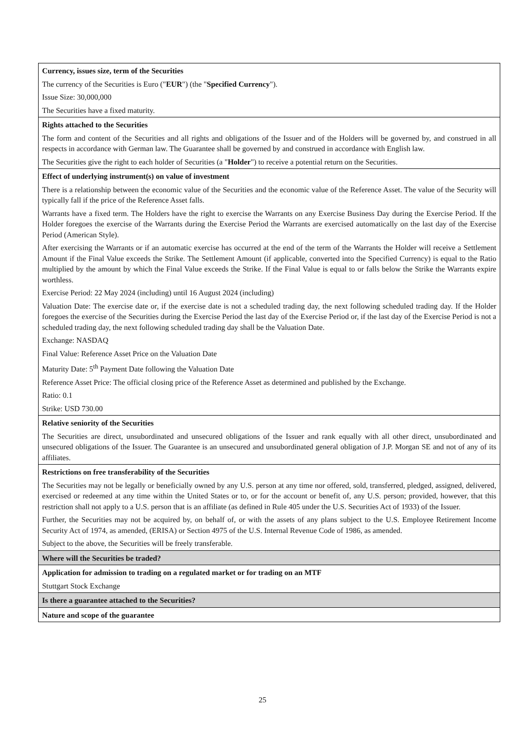| Currency, issues size, term of the Securities The currency of the Securities is Euro (" EUR ") (the " Specified Currency "). Issue Size: 30,000,000 The Securities have a fixed maturity. |
| Rights attached to the Securities The form and content of the Securities and all rights and obligations of the Issuer and of the Holders will be governed by, and construed in all respects in accordance with German law. The Guarantee shall be governed by and construed in accordance with English law. The Securities give the right to each holder of Securities (a " Holder ") to receive a potential return on the Securities. |
| Effect of underlying instrument(s) on value of investment There is a relationship between the economic value of the Securities and the economic value of the Reference Asset. The value of the Security will typically fall if the price of the Reference Asset falls. Warrants have a fixed term. The Holders have the right to exercise the Warrants on any Exercise Business Day during the Exercise Period. If the Holder foregoes the exercise of the Warrants during the Exercise Period the Warrants are exercised automatically on the last day of the Exercise Period (American Style). After exercising the Warrants or if an automatic exercise has occurred at the end of the term of the Warrants the Holder will receive a Settlement Amount if the Final Value exceeds the Strike. The Settlement Amount (if applicable, converted into the Specified Currency) is equal to the Ratio multiplied by the amount by which the Final Value exceeds the Strike. If the Final Value is equal to or falls below the Strike the Warrants expire worthless. Exercise Period: 22 May 2024 (including) until 16 August 2024 (including) Valuation Date: The exercise date or, if the exercise date is not a scheduled trading day, the next following scheduled trading day. If the Holder foregoes the exercise of the Securities during the Exercise Period the last day of the Exercise Period or, if the last day of the Exercise Period is not a scheduled trading day, the next following scheduled trading day shall be the Valuation Date. Exchange: NASDAQ Final Value: Reference Asset Price on the Valuation Date Maturity Date: 5<sup>th</sup> Payment Date following the Valuation Date Reference Asset Price: The official closing price of the Reference Asset as determined and published by the Exchange. Ratio: 0.1 Strike: USD 730.00 |
| Relative seniority of the Securities The Securities are direct, unsubordinated and unsecured obligations of the Issuer and rank equally with all other direct, unsubordinated and unsecured obligations of the Issuer. The Guarantee is an unsecured and unsubordinated general obligation of J.P. Morgan SE and not of any of its affiliates. |
| Restrictions on free transferability of the Securities The Securities may not be legally or beneficially owned by any U.S. person at any time nor offered, sold, transferred, pledged, assigned, delivered, exercised or redeemed at any time within the United States or to, or for the account or benefit of, any U.S. person; provided, however, that this restriction shall not apply to a U.S. person that is an affiliate (as defined in Rule 405 under the U.S. Securities Act of 1933) of the Issuer. Further, the Securities may not be acquired by, on behalf of, or with the assets of any plans subject to the U.S. Employee Retirement Income Security Act of 1974, as amended, (ERISA) or Section 4975 of the U.S. Internal Revenue Code of 1986, as amended. Subject to the above, the Securities will be freely transferable. |
| Where will the Securities be traded? |
| Application for admission to trading on a regulated market or for trading on an MTF Stuttgart Stock Exchange |
| Is there a guarantee attached to the Securities? |
| Nature and scope of the guarantee |
25